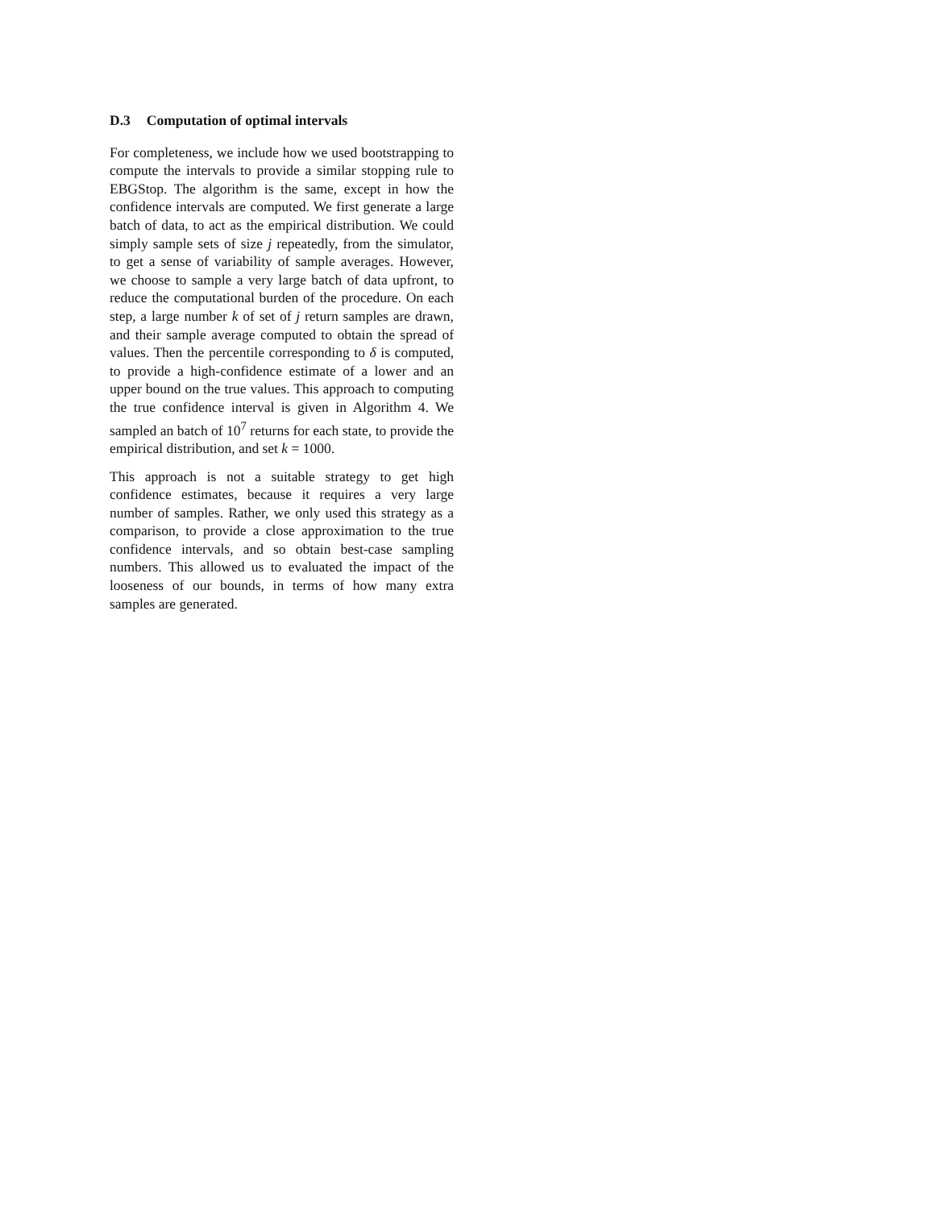D.3 Computation of optimal intervals
For completeness, we include how we used bootstrapping to compute the intervals to provide a similar stopping rule to EBGStop. The algorithm is the same, except in how the confidence intervals are computed. We first generate a large batch of data, to act as the empirical distribution. We could simply sample sets of size j repeatedly, from the simulator, to get a sense of variability of sample averages. However, we choose to sample a very large batch of data upfront, to reduce the computational burden of the procedure. On each step, a large number k of set of j return samples are drawn, and their sample average computed to obtain the spread of values. Then the percentile corresponding to δ is computed, to provide a high-confidence estimate of a lower and an upper bound on the true values. This approach to computing the true confidence interval is given in Algorithm 4. We sampled an batch of 10<sup>7</sup> returns for each state, to provide the empirical distribution, and set k = 1000.
This approach is not a suitable strategy to get high confidence estimates, because it requires a very large number of samples. Rather, we only used this strategy as a comparison, to provide a close approximation to the true confidence intervals, and so obtain best-case sampling numbers. This allowed us to evaluated the impact of the looseness of our bounds, in terms of how many extra samples are generated.